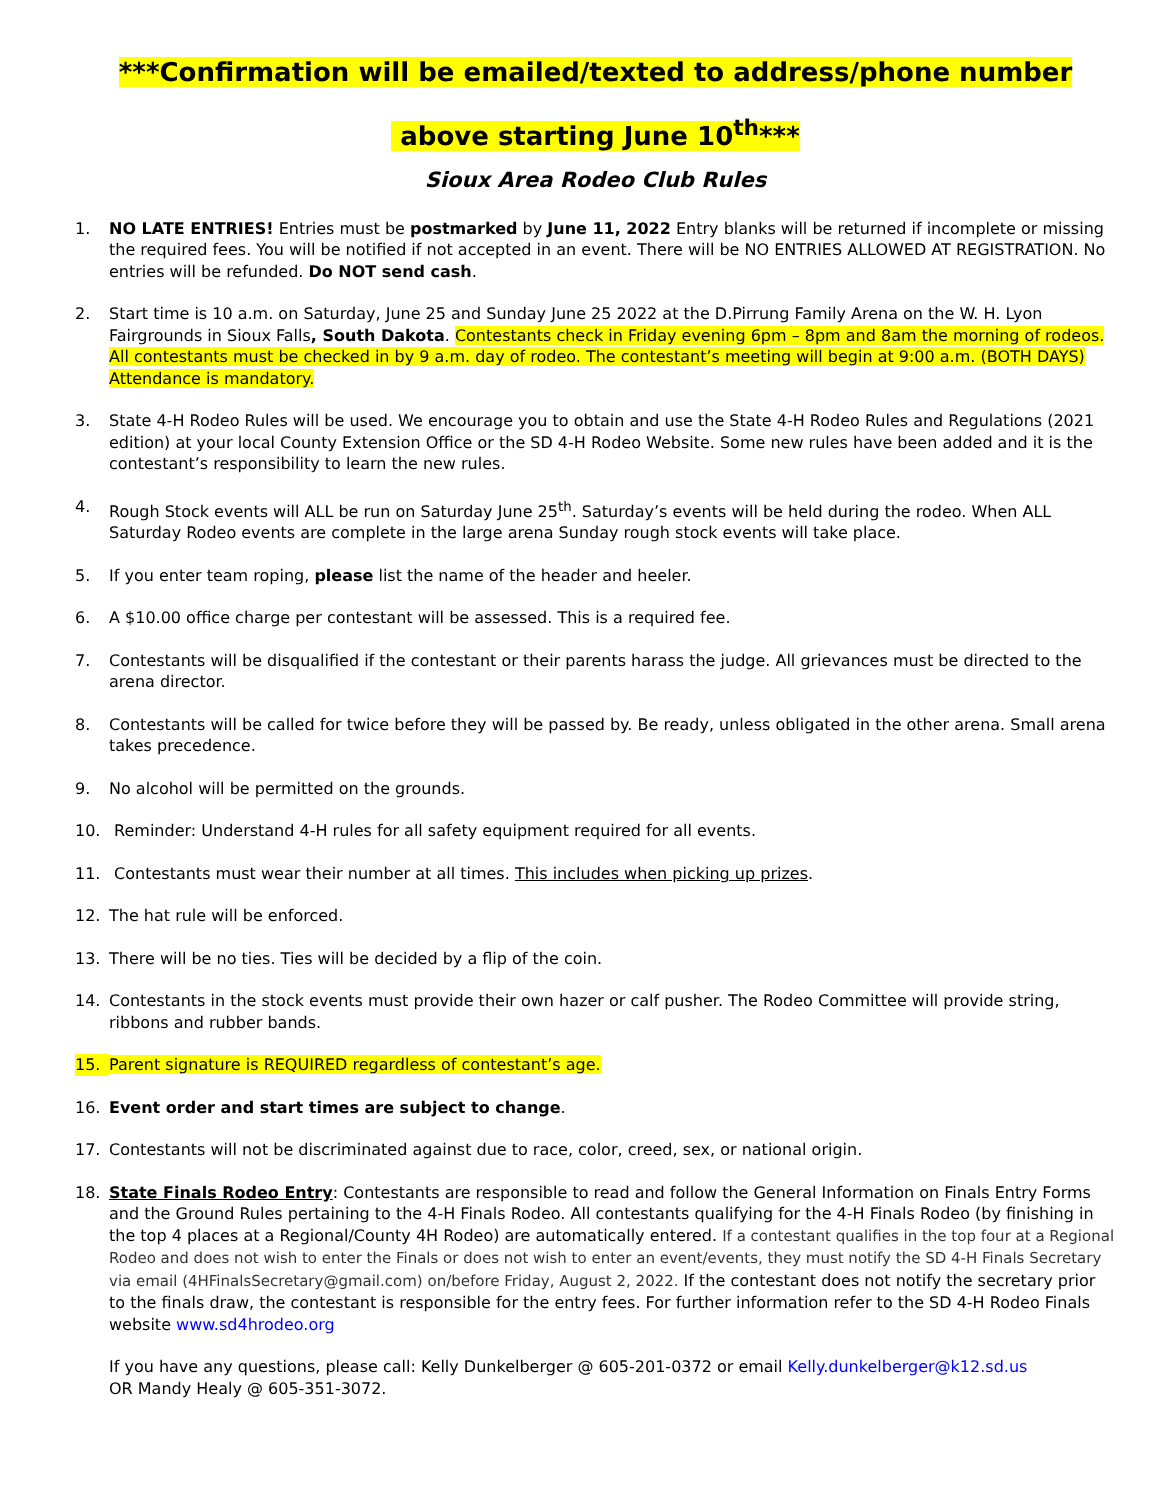***Confirmation will be emailed/texted to address/phone number
above starting June 10<sup>th</sup>***
Sioux Area Rodeo Club Rules
1. NO LATE ENTRIES! Entries must be postmarked by June 11, 2022 Entry blanks will be returned if incomplete or missing the required fees. You will be notified if not accepted in an event. There will be NO ENTRIES ALLOWED AT REGISTRATION. No entries will be refunded. Do NOT send cash.
2. Start time is 10 a.m. on Saturday, June 25 and Sunday June 25 2022 at the D.Pirrung Family Arena on the W. H. Lyon Fairgrounds in Sioux Falls, South Dakota. Contestants check in Friday evening 6pm – 8pm and 8am the morning of rodeos. All contestants must be checked in by 9 a.m. day of rodeo. The contestant’s meeting will begin at 9:00 a.m. (BOTH DAYS) Attendance is mandatory.
3. State 4-H Rodeo Rules will be used. We encourage you to obtain and use the State 4-H Rodeo Rules and Regulations (2021 edition) at your local County Extension Office or the SD 4-H Rodeo Website. Some new rules have been added and it is the contestant’s responsibility to learn the new rules.
4. Rough Stock events will ALL be run on Saturday June 25<sup>th</sup>. Saturday’s events will be held during the rodeo. When ALL Saturday Rodeo events are complete in the large arena Sunday rough stock events will take place.
5. If you enter team roping, please list the name of the header and heeler.
6. A $10.00 office charge per contestant will be assessed. This is a required fee.
7. Contestants will be disqualified if the contestant or their parents harass the judge. All grievances must be directed to the arena director.
8. Contestants will be called for twice before they will be passed by. Be ready, unless obligated in the other arena. Small arena takes precedence.
9. No alcohol will be permitted on the grounds.
10. Reminder: Understand 4-H rules for all safety equipment required for all events.
11. Contestants must wear their number at all times. This includes when picking up prizes.
12. The hat rule will be enforced.
13. There will be no ties. Ties will be decided by a flip of the coin.
14. Contestants in the stock events must provide their own hazer or calf pusher. The Rodeo Committee will provide string, ribbons and rubber bands.
15. Parent signature is REQUIRED regardless of contestant’s age.
16. Event order and start times are subject to change.
17. Contestants will not be discriminated against due to race, color, creed, sex, or national origin.
18. State Finals Rodeo Entry: Contestants are responsible to read and follow the General Information on Finals Entry Forms and the Ground Rules pertaining to the 4-H Finals Rodeo. All contestants qualifying for the 4-H Finals Rodeo (by finishing in the top 4 places at a Regional/County 4H Rodeo) are automatically entered. If a contestant qualifies in the top four at a Regional Rodeo and does not wish to enter the Finals or does not wish to enter an event/events, they must notify the SD 4-H Finals Secretary via email (4HFinalsSecretary@gmail.com) on/before Friday, August 2, 2022. If the contestant does not notify the secretary prior to the finals draw, the contestant is responsible for the entry fees. For further information refer to the SD 4-H Rodeo Finals website www.sd4hrodeo.org
If you have any questions, please call: Kelly Dunkelberger @ 605-201-0372 or email Kelly.dunkelberger@k12.sd.us
OR Mandy Healy @ 605-351-3072.